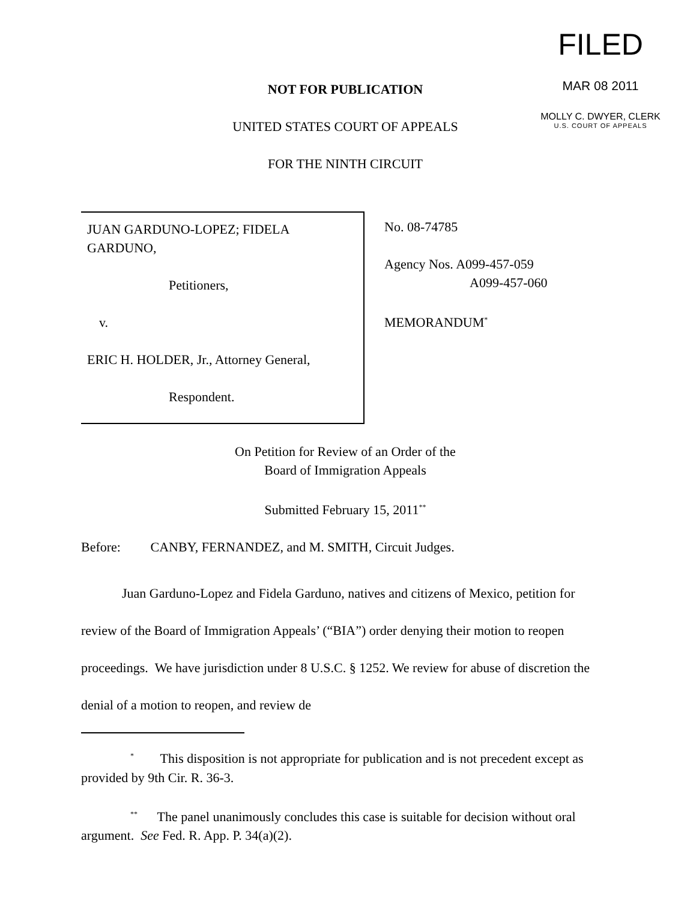FILED
MAR 08 2011
MOLLY C. DWYER, CLERK
U.S. COURT OF APPEALS
NOT FOR PUBLICATION
UNITED STATES COURT OF APPEALS
FOR THE NINTH CIRCUIT
JUAN GARDUNO-LOPEZ; FIDELA
GARDUNO,
Petitioners,
v.
ERIC H. HOLDER, Jr., Attorney General,
Respondent.
No. 08-74785
Agency Nos. A099-457-059
A099-457-060
MEMORANDUM<sup>*</sup>
On Petition for Review of an Order of the
Board of Immigration Appeals
Submitted February 15, 2011<sup>**</sup>
Before: CANBY, FERNANDEZ, and M. SMITH, Circuit Judges.
Juan Garduno-Lopez and Fidela Garduno, natives and citizens of Mexico, petition for review of the Board of Immigration Appeals’ (“BIA”) order denying their motion to reopen proceedings. We have jurisdiction under 8 U.S.C. § 1252. We review for abuse of discretion the denial of a motion to reopen, and review de
<sup>*</sup> This disposition is not appropriate for publication and is not precedent except as provided by 9th Cir. R. 36-3.
<sup>**</sup> The panel unanimously concludes this case is suitable for decision without oral argument. See Fed. R. App. P. 34(a)(2).